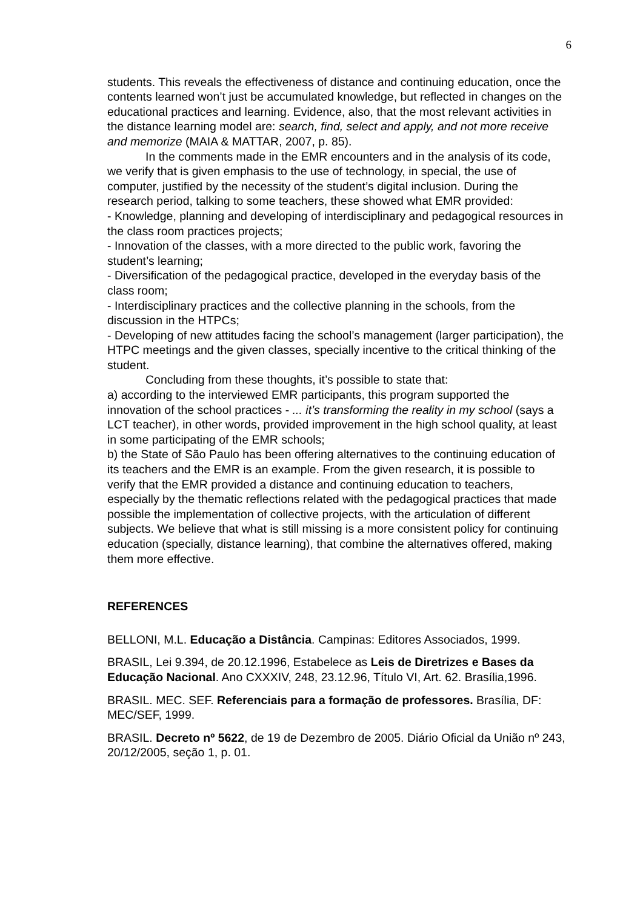6
students. This reveals the effectiveness of distance and continuing education, once the contents learned won’t just be accumulated knowledge, but reflected in changes on the educational practices and learning. Evidence, also, that the most relevant activities in the distance learning model are: search, find, select and apply, and not more receive and memorize (MAIA & MATTAR, 2007, p. 85).
In the comments made in the EMR encounters and in the analysis of its code, we verify that is given emphasis to the use of technology, in special, the use of computer, justified by the necessity of the student’s digital inclusion. During the research period, talking to some teachers, these showed what EMR provided:
- Knowledge, planning and developing of interdisciplinary and pedagogical resources in the class room practices projects;
- Innovation of the classes, with a more directed to the public work, favoring the student’s learning;
- Diversification of the pedagogical practice, developed in the everyday basis of the class room;
- Interdisciplinary practices and the collective planning in the schools, from the discussion in the HTPCs;
- Developing of new attitudes facing the school’s management (larger participation), the HTPC meetings and the given classes, specially incentive to the critical thinking of the student.
Concluding from these thoughts, it’s possible to state that:
a) according to the interviewed EMR participants, this program supported the innovation of the school practices - ... it’s transforming the reality in my school (says a LCT teacher), in other words, provided improvement in the high school quality, at least in some participating of the EMR schools;
b) the State of São Paulo has been offering alternatives to the continuing education of its teachers and the EMR is an example. From the given research, it is possible to verify that the EMR provided a distance and continuing education to teachers, especially by the thematic reflections related with the pedagogical practices that made possible the implementation of collective projects, with the articulation of different subjects. We believe that what is still missing is a more consistent policy for continuing education (specially, distance learning), that combine the alternatives offered, making them more effective.
REFERENCES
BELLONI, M.L. Educação a Distância. Campinas: Editores Associados, 1999.
BRASIL, Lei 9.394, de 20.12.1996, Estabelece as Leis de Diretrizes e Bases da Educação Nacional. Ano CXXXIV, 248, 23.12.96, Título VI, Art. 62. Brasília,1996.
BRASIL. MEC. SEF. Referenciais para a formação de professores. Brasília, DF: MEC/SEF, 1999.
BRASIL. Decreto nº 5622, de 19 de Dezembro de 2005. Diário Oficial da União nº 243, 20/12/2005, seção 1, p. 01.